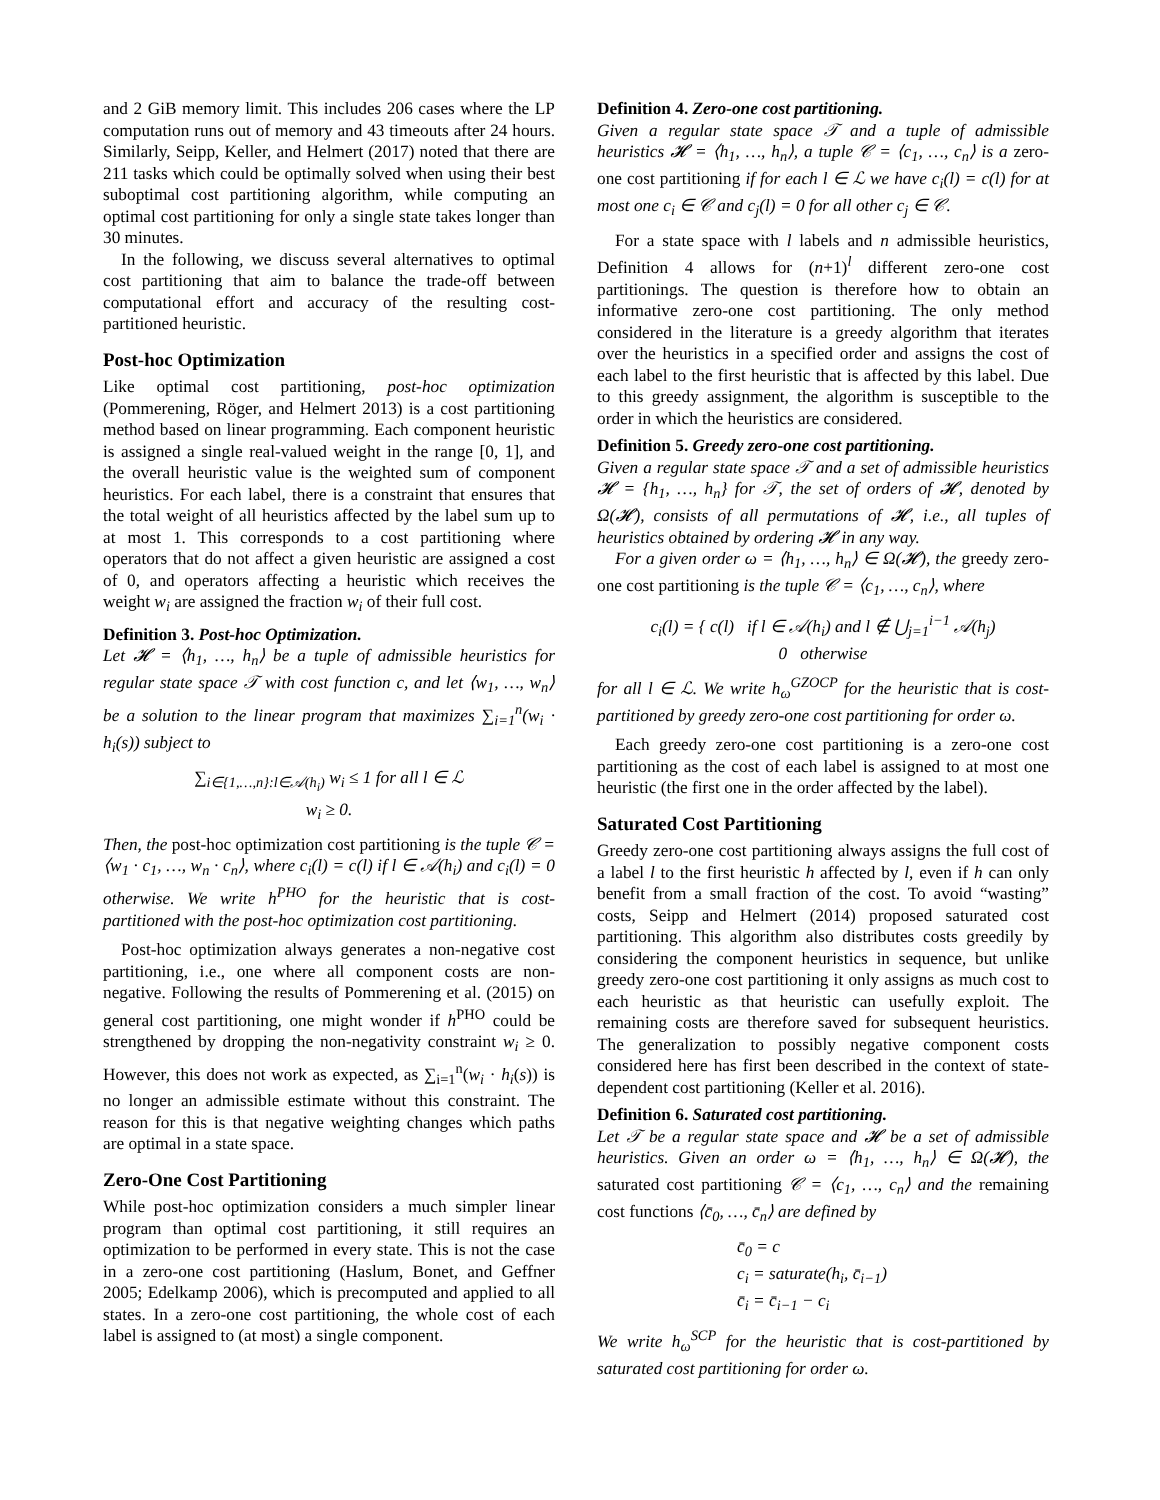and 2 GiB memory limit. This includes 206 cases where the LP computation runs out of memory and 43 timeouts after 24 hours. Similarly, Seipp, Keller, and Helmert (2017) noted that there are 211 tasks which could be optimally solved when using their best suboptimal cost partitioning algorithm, while computing an optimal cost partitioning for only a single state takes longer than 30 minutes.
In the following, we discuss several alternatives to optimal cost partitioning that aim to balance the trade-off between computational effort and accuracy of the resulting cost-partitioned heuristic.
Post-hoc Optimization
Like optimal cost partitioning, post-hoc optimization (Pommerening, Röger, and Helmert 2013) is a cost partitioning method based on linear programming. Each component heuristic is assigned a single real-valued weight in the range [0, 1], and the overall heuristic value is the weighted sum of component heuristics. For each label, there is a constraint that ensures that the total weight of all heuristics affected by the label sum up to at most 1. This corresponds to a cost partitioning where operators that do not affect a given heuristic are assigned a cost of 0, and operators affecting a heuristic which receives the weight w<sub>i</sub> are assigned the fraction w<sub>i</sub> of their full cost.
Definition 3. Post-hoc Optimization.
Let 𝓗 = ⟨h<sub>1</sub>, …, h<sub>n</sub>⟩ be a tuple of admissible heuristics for regular state space 𝒯 with cost function c, and let ⟨w<sub>1</sub>, …, w<sub>n</sub>⟩ be a solution to the linear program that maximizes ∑<sub>i=1</sub><sup>n</sup>(w<sub>i</sub> · h<sub>i</sub>(s)) subject to
∑<sub>i∈{1,…,n}:l∈𝒜(h<sub>i</sub>)</sub> w<sub>i</sub> ≤ 1 for all l ∈ ℒ
w<sub>i</sub> ≥ 0.
Then, the post-hoc optimization cost partitioning is the tuple 𝒞 = ⟨w<sub>1</sub> · c<sub>1</sub>, …, w<sub>n</sub> · c<sub>n</sub>⟩, where c<sub>i</sub>(l) = c(l) if l ∈ 𝒜(h<sub>i</sub>) and c<sub>i</sub>(l) = 0 otherwise. We write h<sup>PHO</sup> for the heuristic that is cost-partitioned with the post-hoc optimization cost partitioning.
Post-hoc optimization always generates a non-negative cost partitioning, i.e., one where all component costs are non-negative. Following the results of Pommerening et al. (2015) on general cost partitioning, one might wonder if h<sup>PHO</sup> could be strengthened by dropping the non-negativity constraint w<sub>i</sub> ≥ 0. However, this does not work as expected, as ∑<sub>i=1</sub><sup>n</sup>(w<sub>i</sub> · h<sub>i</sub>(s)) is no longer an admissible estimate without this constraint. The reason for this is that negative weighting changes which paths are optimal in a state space.
Zero-One Cost Partitioning
While post-hoc optimization considers a much simpler linear program than optimal cost partitioning, it still requires an optimization to be performed in every state. This is not the case in a zero-one cost partitioning (Haslum, Bonet, and Geffner 2005; Edelkamp 2006), which is precomputed and applied to all states. In a zero-one cost partitioning, the whole cost of each label is assigned to (at most) a single component.
Definition 4. Zero-one cost partitioning.
Given a regular state space 𝒯 and a tuple of admissible heuristics 𝓗 = ⟨h<sub>1</sub>, …, h<sub>n</sub>⟩, a tuple 𝒞 = ⟨c<sub>1</sub>, …, c<sub>n</sub>⟩ is a zero-one cost partitioning if for each l ∈ ℒ we have c<sub>i</sub>(l) = c(l) for at most one c<sub>i</sub> ∈ 𝒞 and c<sub>j</sub>(l) = 0 for all other c<sub>j</sub> ∈ 𝒞.
For a state space with l labels and n admissible heuristics, Definition 4 allows for (n+1)<sup>l</sup> different zero-one cost partitionings. The question is therefore how to obtain an informative zero-one cost partitioning. The only method considered in the literature is a greedy algorithm that iterates over the heuristics in a specified order and assigns the cost of each label to the first heuristic that is affected by this label. Due to this greedy assignment, the algorithm is susceptible to the order in which the heuristics are considered.
Definition 5. Greedy zero-one cost partitioning.
Given a regular state space 𝒯 and a set of admissible heuristics 𝓗 = {h<sub>1</sub>, …, h<sub>n</sub>} for 𝒯, the set of orders of 𝓗, denoted by Ω(𝓗), consists of all permutations of 𝓗, i.e., all tuples of heuristics obtained by ordering 𝓗 in any way.
For a given order ω = ⟨h<sub>1</sub>, …, h<sub>n</sub>⟩ ∈ Ω(𝓗), the greedy zero-one cost partitioning is the tuple 𝒞 = ⟨c<sub>1</sub>, …, c<sub>n</sub>⟩, where
c<sub>i</sub>(l) = { c(l) if l ∈ 𝒜(h<sub>i</sub>) and l ∉ ⋃<sub>j=1</sub><sup>i−1</sup> 𝒜(h<sub>j</sub>)
0 otherwise
for all l ∈ ℒ. We write h<sub>ω</sub><sup>GZOCP</sup> for the heuristic that is cost-partitioned by greedy zero-one cost partitioning for order ω.
Each greedy zero-one cost partitioning is a zero-one cost partitioning as the cost of each label is assigned to at most one heuristic (the first one in the order affected by the label).
Saturated Cost Partitioning
Greedy zero-one cost partitioning always assigns the full cost of a label l to the first heuristic h affected by l, even if h can only benefit from a small fraction of the cost. To avoid “wasting” costs, Seipp and Helmert (2014) proposed saturated cost partitioning. This algorithm also distributes costs greedily by considering the component heuristics in sequence, but unlike greedy zero-one cost partitioning it only assigns as much cost to each heuristic as that heuristic can usefully exploit. The remaining costs are therefore saved for subsequent heuristics. The generalization to possibly negative component costs considered here has first been described in the context of state-dependent cost partitioning (Keller et al. 2016).
Definition 6. Saturated cost partitioning.
Let 𝒯 be a regular state space and 𝓗 be a set of admissible heuristics. Given an order ω = ⟨h<sub>1</sub>, …, h<sub>n</sub>⟩ ∈ Ω(𝓗), the saturated cost partitioning 𝒞 = ⟨c<sub>1</sub>, …, c<sub>n</sub>⟩ and the remaining cost functions ⟨c̄<sub>0</sub>, …, c̄<sub>n</sub>⟩ are defined by
c̄<sub>0</sub> = c
c<sub>i</sub> = saturate(h<sub>i</sub>, c̄<sub>i−1</sub>)
c̄<sub>i</sub> = c̄<sub>i−1</sub> − c<sub>i</sub>
We write h<sub>ω</sub><sup>SCP</sup> for the heuristic that is cost-partitioned by saturated cost partitioning for order ω.